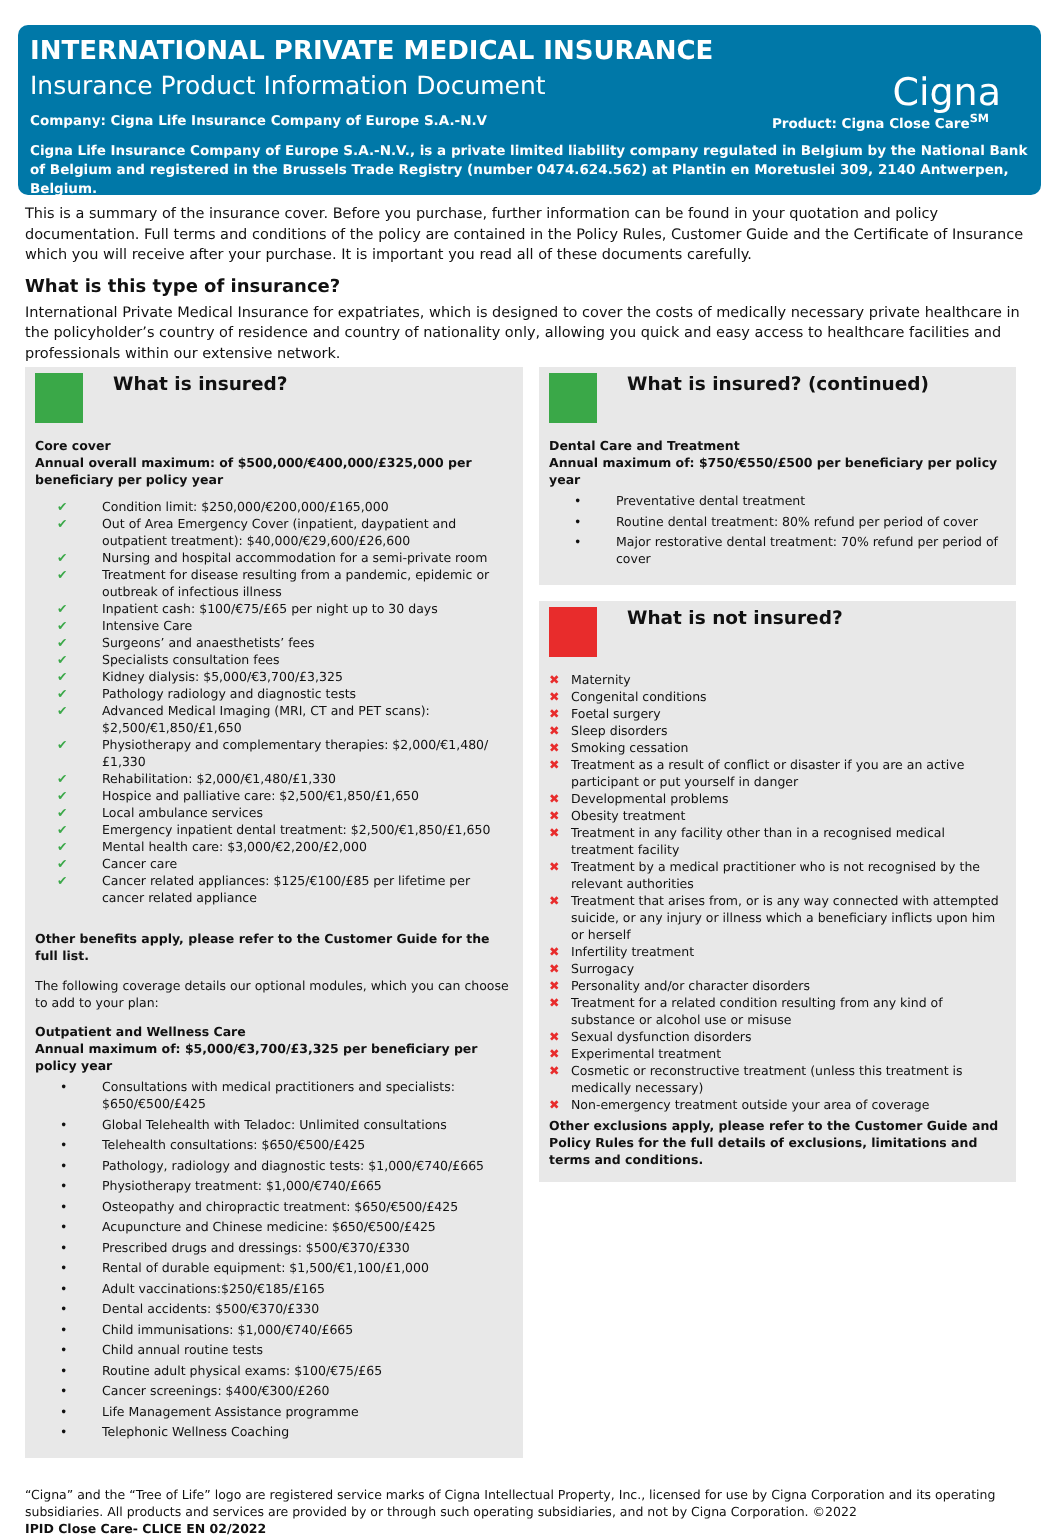INTERNATIONAL PRIVATE MEDICAL INSURANCE
Insurance Product Information Document
Cigna
Company: Cigna Life Insurance Company of Europe S.A.-N.V Product: Cigna Close Care<sup>SM</sup>
Cigna Life Insurance Company of Europe S.A.-N.V., is a private limited liability company regulated in Belgium by the National Bank of Belgium and registered in the Brussels Trade Registry (number 0474.624.562) at Plantin en Moretuslei 309, 2140 Antwerpen, Belgium.
This is a summary of the insurance cover. Before you purchase, further information can be found in your quotation and policy documentation. Full terms and conditions of the policy are contained in the Policy Rules, Customer Guide and the Certificate of Insurance which you will receive after your purchase. It is important you read all of these documents carefully.
What is this type of insurance?
International Private Medical Insurance for expatriates, which is designed to cover the costs of medically necessary private healthcare in the policyholder’s country of residence and country of nationality only, allowing you quick and easy access to healthcare facilities and professionals within our extensive network.
What is insured?
Core cover
Annual overall maximum: of $500,000/€400,000/£325,000 per beneficiary per policy year
✔ Condition limit: $250,000/€200,000/£165,000
✔ Out of Area Emergency Cover (inpatient, daypatient and outpatient treatment): $40,000/€29,600/£26,600
✔ Nursing and hospital accommodation for a semi-private room
✔ Treatment for disease resulting from a pandemic, epidemic or outbreak of infectious illness
✔ Inpatient cash: $100/€75/£65 per night up to 30 days
✔ Intensive Care
✔ Surgeons’ and anaesthetists’ fees
✔ Specialists consultation fees
✔ Kidney dialysis: $5,000/€3,700/£3,325
✔ Pathology radiology and diagnostic tests
✔ Advanced Medical Imaging (MRI, CT and PET scans): $2,500/€1,850/£1,650
✔ Physiotherapy and complementary therapies: $2,000/€1,480/£1,330
✔ Rehabilitation: $2,000/€1,480/£1,330
✔ Hospice and palliative care: $2,500/€1,850/£1,650
✔ Local ambulance services
✔ Emergency inpatient dental treatment: $2,500/€1,850/£1,650
✔ Mental health care: $3,000/€2,200/£2,000
✔ Cancer care
✔ Cancer related appliances: $125/€100/£85 per lifetime per cancer related appliance
Other benefits apply, please refer to the Customer Guide for the full list.
The following coverage details our optional modules, which you can choose to add to your plan:
Outpatient and Wellness Care
Annual maximum of: $5,000/€3,700/£3,325 per beneficiary per policy year
• Consultations with medical practitioners and specialists: $650/€500/£425
• Global Telehealth with Teladoc: Unlimited consultations
• Telehealth consultations: $650/€500/£425
• Pathology, radiology and diagnostic tests: $1,000/€740/£665
• Physiotherapy treatment: $1,000/€740/£665
• Osteopathy and chiropractic treatment: $650/€500/£425
• Acupuncture and Chinese medicine: $650/€500/£425
• Prescribed drugs and dressings: $500/€370/£330
• Rental of durable equipment: $1,500/€1,100/£1,000
• Adult vaccinations:$250/€185/£165
• Dental accidents: $500/€370/£330
• Child immunisations: $1,000/€740/£665
• Child annual routine tests
• Routine adult physical exams: $100/€75/£65
• Cancer screenings: $400/€300/£260
• Life Management Assistance programme
• Telephonic Wellness Coaching
What is insured? (continued)
Dental Care and Treatment
Annual maximum of: $750/€550/£500 per beneficiary per policy year
• Preventative dental treatment
• Routine dental treatment: 80% refund per period of cover
• Major restorative dental treatment: 70% refund per period of cover
What is not insured?
✖ Maternity
✖ Congenital conditions
✖ Foetal surgery
✖ Sleep disorders
✖ Smoking cessation
✖ Treatment as a result of conflict or disaster if you are an active participant or put yourself in danger
✖ Developmental problems
✖ Obesity treatment
✖ Treatment in any facility other than in a recognised medical treatment facility
✖ Treatment by a medical practitioner who is not recognised by the relevant authorities
✖ Treatment that arises from, or is any way connected with attempted suicide, or any injury or illness which a beneficiary inflicts upon him or herself
✖ Infertility treatment
✖ Surrogacy
✖ Personality and/or character disorders
✖ Treatment for a related condition resulting from any kind of substance or alcohol use or misuse
✖ Sexual dysfunction disorders
✖ Experimental treatment
✖ Cosmetic or reconstructive treatment (unless this treatment is medically necessary)
✖ Non-emergency treatment outside your area of coverage
Other exclusions apply, please refer to the Customer Guide and Policy Rules for the full details of exclusions, limitations and terms and conditions.
“Cigna” and the “Tree of Life” logo are registered service marks of Cigna Intellectual Property, Inc., licensed for use by Cigna Corporation and its operating subsidiaries. All products and services are provided by or through such operating subsidiaries, and not by Cigna Corporation. ©2022
IPID Close Care- CLICE EN 02/2022